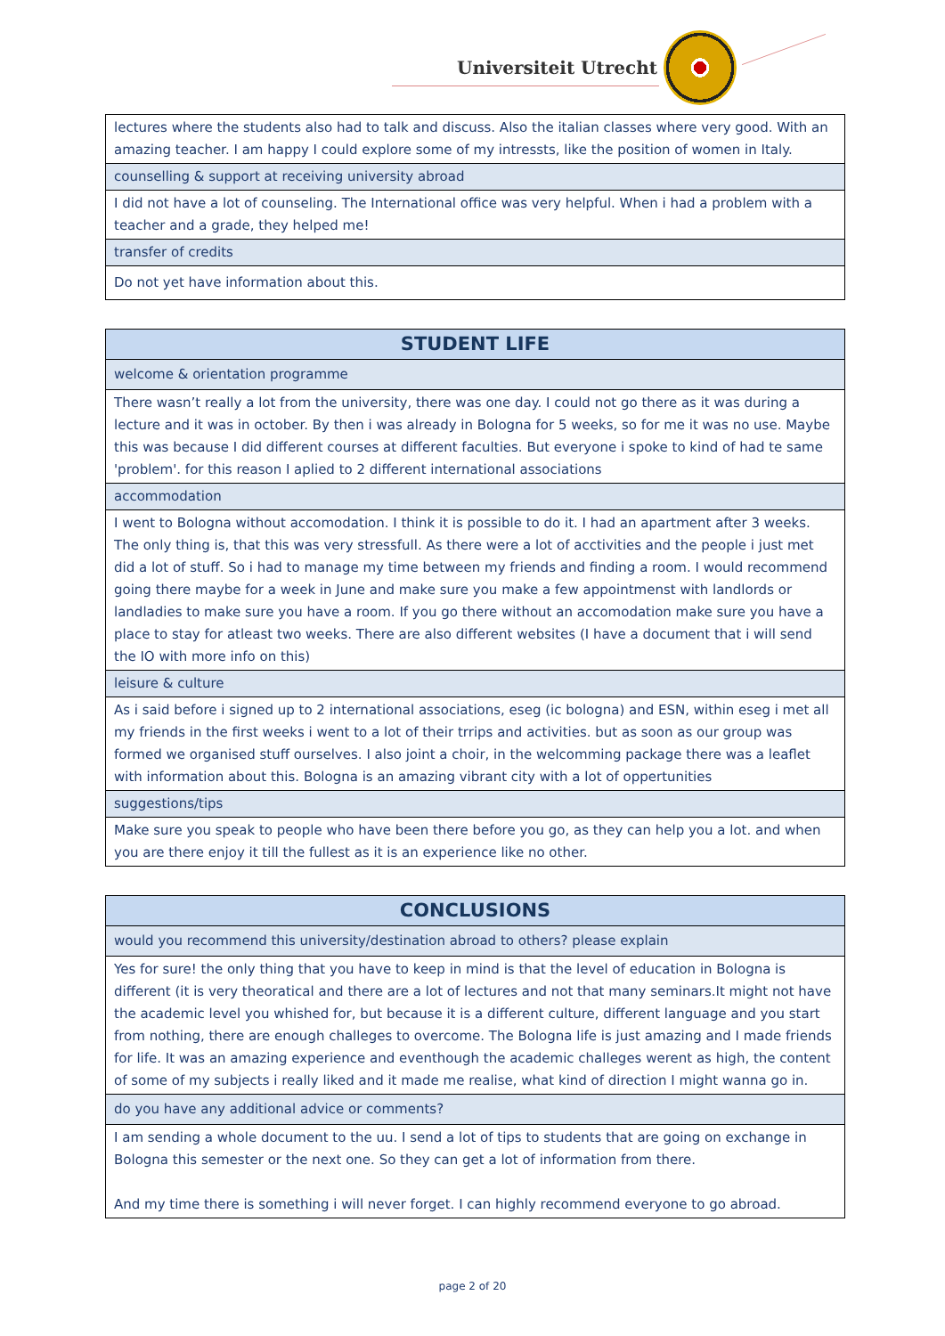Universiteit Utrecht
| lectures where the students also had to talk and discuss. Also the italian classes where very good. With an amazing teacher. I am happy I could explore some of my intressts, like the position of women in Italy. |
| counselling & support at receiving university abroad |
| I did not have a lot of counseling. The International office was very helpful. When i had a problem with a teacher and a grade, they helped me! |
| transfer of credits |
| Do not yet have information about this. |
| STUDENT LIFE |
| --- |
| welcome & orientation programme |
| There wasn’t really a lot from the university, there was one day. I could not go there as it was during a lecture and it was in october. By then i was already in Bologna for 5 weeks, so for me it was no use. Maybe this was because I did different courses at different faculties. But everyone i spoke to kind of had te same 'problem'. for this reason I aplied to 2 different international associations |
| accommodation |
| I went to Bologna without accomodation. I think it is possible to do it. I had an apartment after 3 weeks. The only thing is, that this was very stressfull. As there were a lot of acctivities and the people i just met did a lot of stuff. So i had to manage my time between my friends and finding a room. I would recommend going there maybe for a week in June and make sure you make a few appointmenst with landlords or landladies to make sure you have a room. If you go there without an accomodation make sure you have a place to stay for atleast two weeks. There are also different websites (I have a document that i will send the IO with more info on this) |
| leisure & culture |
| As i said before i signed up to 2 international associations, eseg (ic bologna) and ESN, within eseg i met all my friends in the first weeks i went to a lot of their trrips and activities. but as soon as our group was formed we organised stuff ourselves. I also joint a choir, in the welcomming package there was a leaflet with information about this. Bologna is an amazing vibrant city with a lot of oppertunities |
| suggestions/tips |
| Make sure you speak to people who have been there before you go, as they can help you a lot. and when you are there enjoy it till the fullest as it is an experience like no other. |
| CONCLUSIONS |
| --- |
| would you recommend this university/destination abroad to others? please explain |
| Yes for sure! the only thing that you have to keep in mind is that the level of education in Bologna is different (it is very theoratical and there are a lot of lectures and not that many seminars.It might not have the academic level you whished for, but because it is a different culture, different language and you start from nothing, there are enough challeges to overcome. The Bologna life is just amazing and I made friends for life. It was an amazing experience and eventhough the academic challeges werent as high, the content of some of my subjects i really liked and it made me realise, what kind of direction I might wanna go in. |
| do you have any additional advice or comments? |
| I am sending a whole document to the uu. I send a lot of tips to students that are going on exchange in Bologna this semester or the next one. So they can get a lot of information from there. And my time there is something i will never forget. I can highly recommend everyone to go abroad. |
page 2 of 20